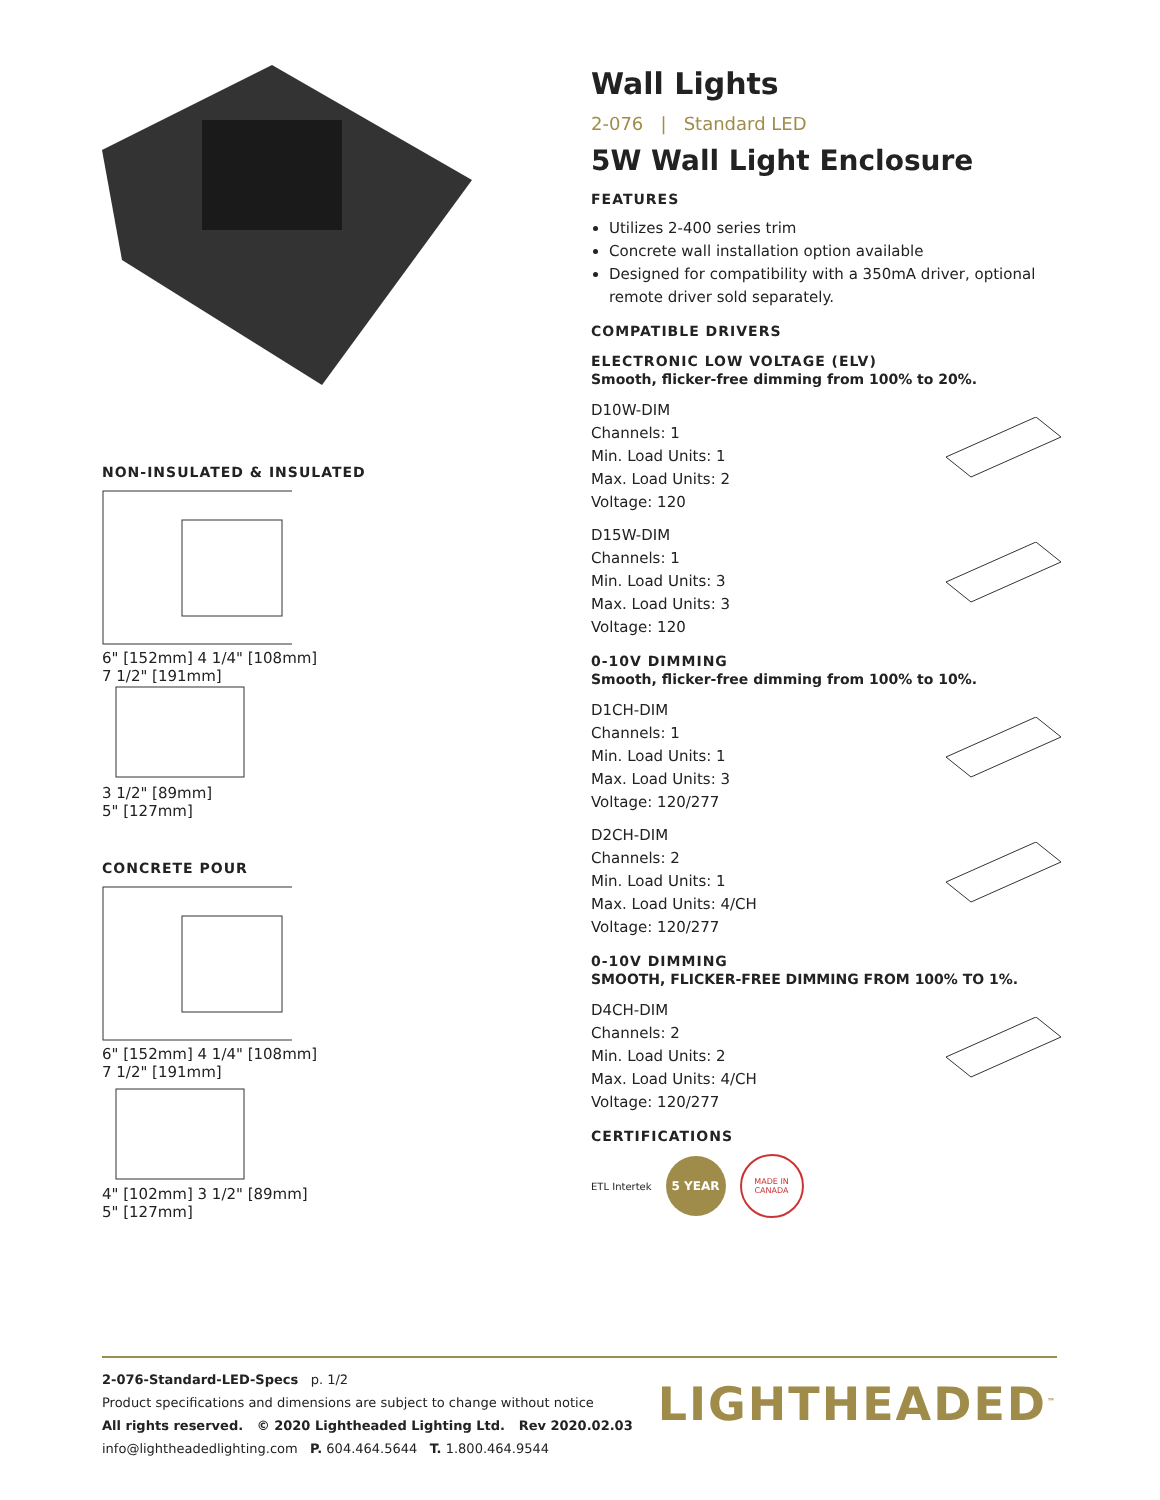NON-INSULATED & INSULATED
6" [152mm] 4 1/4" [108mm]
7 1/2" [191mm]
3 1/2" [89mm]
5" [127mm]
CONCRETE POUR
6" [152mm] 4 1/4" [108mm]
7 1/2" [191mm]
4" [102mm] 3 1/2" [89mm]
5" [127mm]
Wall Lights
2-076 | Standard LED
5W Wall Light Enclosure
FEATURES
Utilizes 2-400 series trim
Concrete wall installation option available
Designed for compatibility with a 350mA driver, optional remote driver sold separately.
COMPATIBLE DRIVERS
ELECTRONIC LOW VOLTAGE (ELV)
Smooth, flicker-free dimming from 100% to 20%.
D10W-DIM
Channels: 1
Min. Load Units: 1
Max. Load Units: 2
Voltage: 120
D15W-DIM
Channels: 1
Min. Load Units: 3
Max. Load Units: 3
Voltage: 120
0-10V DIMMING
Smooth, flicker-free dimming from 100% to 10%.
D1CH-DIM
Channels: 1
Min. Load Units: 1
Max. Load Units: 3
Voltage: 120/277
D2CH-DIM
Channels: 2
Min. Load Units: 1
Max. Load Units: 4/CH
Voltage: 120/277
0-10V DIMMING
SMOOTH, FLICKER-FREE DIMMING FROM 100% TO 1%.
D4CH-DIM
Channels: 2
Min. Load Units: 2
Max. Load Units: 4/CH
Voltage: 120/277
CERTIFICATIONS
ETL Intertek
5 YEAR
MADE IN CANADA
2-076-Standard-LED-Specs p. 1/2
Product specifications and dimensions are subject to change without notice
All rights reserved. © 2020 Lightheaded Lighting Ltd. Rev 2020.02.03
info@lightheadedlighting.com P. 604.464.5644 T. 1.800.464.9544
LIGHTHEADED<sup>™</sup>